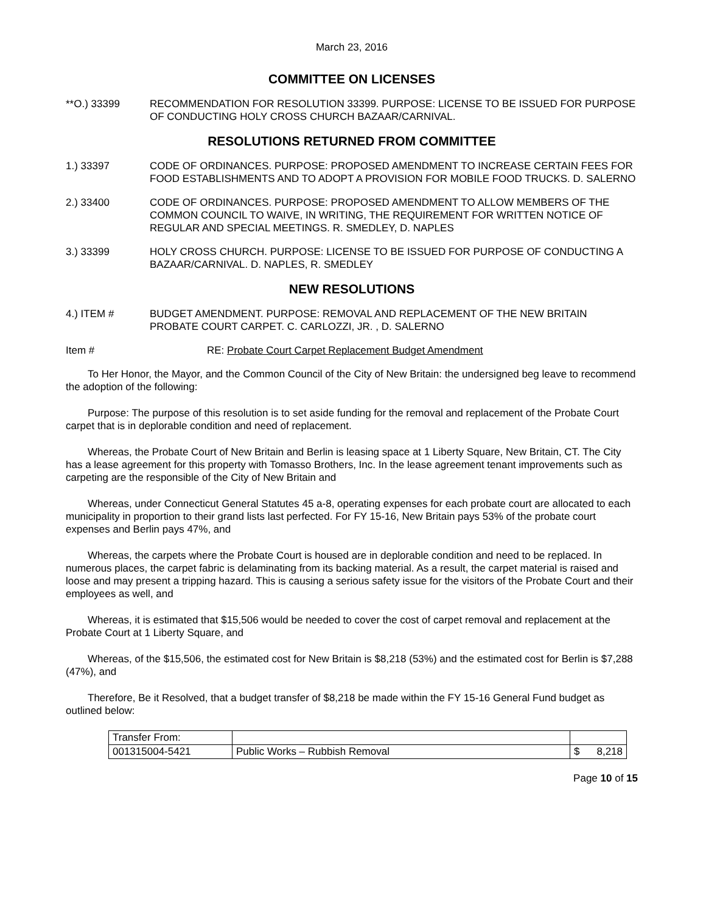March 23, 2016
COMMITTEE ON LICENSES
**O.) 33399 RECOMMENDATION FOR RESOLUTION 33399. PURPOSE: LICENSE TO BE ISSUED FOR PURPOSE OF CONDUCTING HOLY CROSS CHURCH BAZAAR/CARNIVAL.
RESOLUTIONS RETURNED FROM COMMITTEE
1.) 33397 CODE OF ORDINANCES. PURPOSE: PROPOSED AMENDMENT TO INCREASE CERTAIN FEES FOR FOOD ESTABLISHMENTS AND TO ADOPT A PROVISION FOR MOBILE FOOD TRUCKS. D. SALERNO
2.) 33400 CODE OF ORDINANCES. PURPOSE: PROPOSED AMENDMENT TO ALLOW MEMBERS OF THE COMMON COUNCIL TO WAIVE, IN WRITING, THE REQUIREMENT FOR WRITTEN NOTICE OF REGULAR AND SPECIAL MEETINGS. R. SMEDLEY, D. NAPLES
3.) 33399 HOLY CROSS CHURCH. PURPOSE: LICENSE TO BE ISSUED FOR PURPOSE OF CONDUCTING A BAZAAR/CARNIVAL. D. NAPLES, R. SMEDLEY
NEW RESOLUTIONS
4.) ITEM # BUDGET AMENDMENT. PURPOSE: REMOVAL AND REPLACEMENT OF THE NEW BRITAIN PROBATE COURT CARPET. C. CARLOZZI, JR. , D. SALERNO
Item # RE: Probate Court Carpet Replacement Budget Amendment
To Her Honor, the Mayor, and the Common Council of the City of New Britain: the undersigned beg leave to recommend the adoption of the following:
Purpose: The purpose of this resolution is to set aside funding for the removal and replacement of the Probate Court carpet that is in deplorable condition and need of replacement.
Whereas, the Probate Court of New Britain and Berlin is leasing space at 1 Liberty Square, New Britain, CT. The City has a lease agreement for this property with Tomasso Brothers, Inc. In the lease agreement tenant improvements such as carpeting are the responsible of the City of New Britain and
Whereas, under Connecticut General Statutes 45 a-8, operating expenses for each probate court are allocated to each municipality in proportion to their grand lists last perfected. For FY 15-16, New Britain pays 53% of the probate court expenses and Berlin pays 47%, and
Whereas, the carpets where the Probate Court is housed are in deplorable condition and need to be replaced. In numerous places, the carpet fabric is delaminating from its backing material. As a result, the carpet material is raised and loose and may present a tripping hazard. This is causing a serious safety issue for the visitors of the Probate Court and their employees as well, and
Whereas, it is estimated that $15,506 would be needed to cover the cost of carpet removal and replacement at the Probate Court at 1 Liberty Square, and
Whereas, of the $15,506, the estimated cost for New Britain is $8,218 (53%) and the estimated cost for Berlin is $7,288 (47%), and
Therefore, Be it Resolved, that a budget transfer of $8,218 be made within the FY 15-16 General Fund budget as outlined below:
| Transfer From: | | |
| 001315004-5421 | Public Works – Rubbish Removal | $ 8,218 |
Page 10 of 15